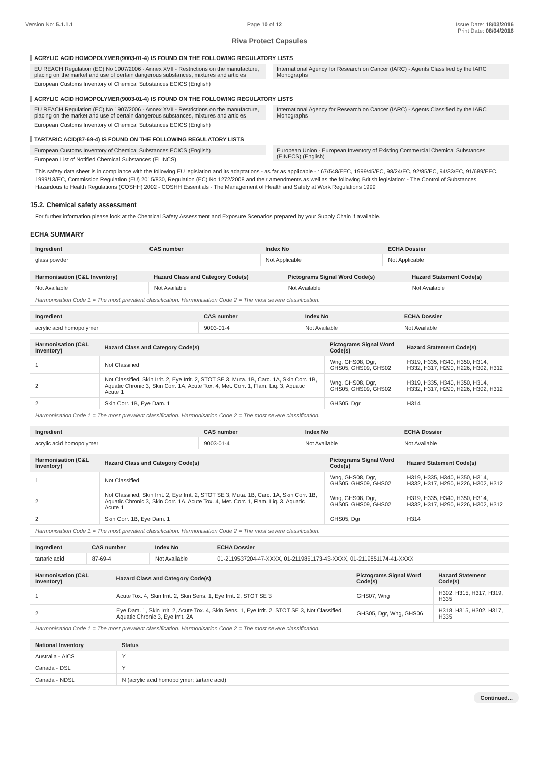Version No: 5.1.1.1 Page 10 of 12 Issue Date: 18/03/2016
Print Date: 08/04/2016
Riva Protect Capsules
ACRYLIC ACID HOMOPOLYMER(9003-01-4) IS FOUND ON THE FOLLOWING REGULATORY LISTS
EU REACH Regulation (EC) No 1907/2006 - Annex XVII - Restrictions on the manufacture, placing on the market and use of certain dangerous substances, mixtures and articles
European Customs Inventory of Chemical Substances ECICS (English)
International Agency for Research on Cancer (IARC) - Agents Classified by the IARC Monographs
ACRYLIC ACID HOMOPOLYMER(9003-01-4) IS FOUND ON THE FOLLOWING REGULATORY LISTS
EU REACH Regulation (EC) No 1907/2006 - Annex XVII - Restrictions on the manufacture, placing on the market and use of certain dangerous substances, mixtures and articles
European Customs Inventory of Chemical Substances ECICS (English)
International Agency for Research on Cancer (IARC) - Agents Classified by the IARC Monographs
TARTARIC ACID(87-69-4) IS FOUND ON THE FOLLOWING REGULATORY LISTS
European Customs Inventory of Chemical Substances ECICS (English)
European List of Notified Chemical Substances (ELINCS)
European Union - European Inventory of Existing Commercial Chemical Substances (EINECS) (English)
This safety data sheet is in compliance with the following EU legislation and its adaptations - as far as applicable - : 67/548/EEC, 1999/45/EC, 98/24/EC, 92/85/EC, 94/33/EC, 91/689/EEC, 1999/13/EC, Commission Regulation (EU) 2015/830, Regulation (EC) No 1272/2008 and their amendments as well as the following British legislation: - The Control of Substances Hazardous to Health Regulations (COSHH) 2002 - COSHH Essentials - The Management of Health and Safety at Work Regulations 1999
15.2. Chemical safety assessment
For further information please look at the Chemical Safety Assessment and Exposure Scenarios prepared by your Supply Chain if available.
ECHA SUMMARY
| Ingredient | CAS number | Index No | ECHA Dossier |
| --- | --- | --- | --- |
| glass powder | | Not Applicable | Not Applicable |
| Harmonisation (C&L Inventory) | Hazard Class and Category Code(s) | Pictograms Signal Word Code(s) | Hazard Statement Code(s) |
| --- | --- | --- | --- |
| Not Available | Not Available | Not Available | Not Available |
Harmonisation Code 1 = The most prevalent classification. Harmonisation Code 2 = The most severe classification.
| Ingredient | CAS number | Index No | ECHA Dossier |
| --- | --- | --- | --- |
| acrylic acid homopolymer | 9003-01-4 | Not Available | Not Available |
| Harmonisation (C&L Inventory) | Hazard Class and Category Code(s) | Pictograms Signal Word Code(s) | Hazard Statement Code(s) |
| --- | --- | --- | --- |
| 1 | Not Classified | Wng, GHS08, Dgr, GHS05, GHS09, GHS02 | H319, H335, H340, H350, H314, H332, H317, H290, H226, H302, H312 |
| 2 | Not Classified, Skin Irrit. 2, Eye Irrit. 2, STOT SE 3, Muta. 1B, Carc. 1A, Skin Corr. 1B, Aquatic Chronic 3, Skin Corr. 1A, Acute Tox. 4, Met. Corr. 1, Flam. Liq. 3, Aquatic Acute 1 | Wng, GHS08, Dgr, GHS05, GHS09, GHS02 | H319, H335, H340, H350, H314, H332, H317, H290, H226, H302, H312 |
| 2 | Skin Corr. 1B, Eye Dam. 1 | GHS05, Dgr | H314 |
Harmonisation Code 1 = The most prevalent classification. Harmonisation Code 2 = The most severe classification.
| Ingredient | CAS number | Index No | ECHA Dossier |
| --- | --- | --- | --- |
| acrylic acid homopolymer | 9003-01-4 | Not Available | Not Available |
| Harmonisation (C&L Inventory) | Hazard Class and Category Code(s) | Pictograms Signal Word Code(s) | Hazard Statement Code(s) |
| --- | --- | --- | --- |
| 1 | Not Classified | Wng, GHS08, Dgr, GHS05, GHS09, GHS02 | H319, H335, H340, H350, H314, H332, H317, H290, H226, H302, H312 |
| 2 | Not Classified, Skin Irrit. 2, Eye Irrit. 2, STOT SE 3, Muta. 1B, Carc. 1A, Skin Corr. 1B, Aquatic Chronic 3, Skin Corr. 1A, Acute Tox. 4, Met. Corr. 1, Flam. Liq. 3, Aquatic Acute 1 | Wng, GHS08, Dgr, GHS05, GHS09, GHS02 | H319, H335, H340, H350, H314, H332, H317, H290, H226, H302, H312 |
| 2 | Skin Corr. 1B, Eye Dam. 1 | GHS05, Dgr | H314 |
Harmonisation Code 1 = The most prevalent classification. Harmonisation Code 2 = The most severe classification.
| Ingredient | CAS number | Index No | ECHA Dossier |
| --- | --- | --- | --- |
| tartaric acid | 87-69-4 | Not Available | 01-2119537204-47-XXXX, 01-2119851173-43-XXXX, 01-2119851174-41-XXXX |
| Harmonisation (C&L Inventory) | Hazard Class and Category Code(s) | Pictograms Signal Word Code(s) | Hazard Statement Code(s) |
| --- | --- | --- | --- |
| 1 | Acute Tox. 4, Skin Irrit. 2, Skin Sens. 1, Eye Irrit. 2, STOT SE 3 | GHS07, Wng | H302, H315, H317, H319, H335 |
| 2 | Eye Dam. 1, Skin Irrit. 2, Acute Tox. 4, Skin Sens. 1, Eye Irrit. 2, STOT SE 3, Not Classified, Aquatic Chronic 3, Eye Irrit. 2A | GHS05, Dgr, Wng, GHS06 | H318, H315, H302, H317, H335 |
Harmonisation Code 1 = The most prevalent classification. Harmonisation Code 2 = The most severe classification.
| National Inventory | Status |
| --- | --- |
| Australia - AICS | Y |
| Canada - DSL | Y |
| Canada - NDSL | N (acrylic acid homopolymer; tartaric acid) |
Continued...